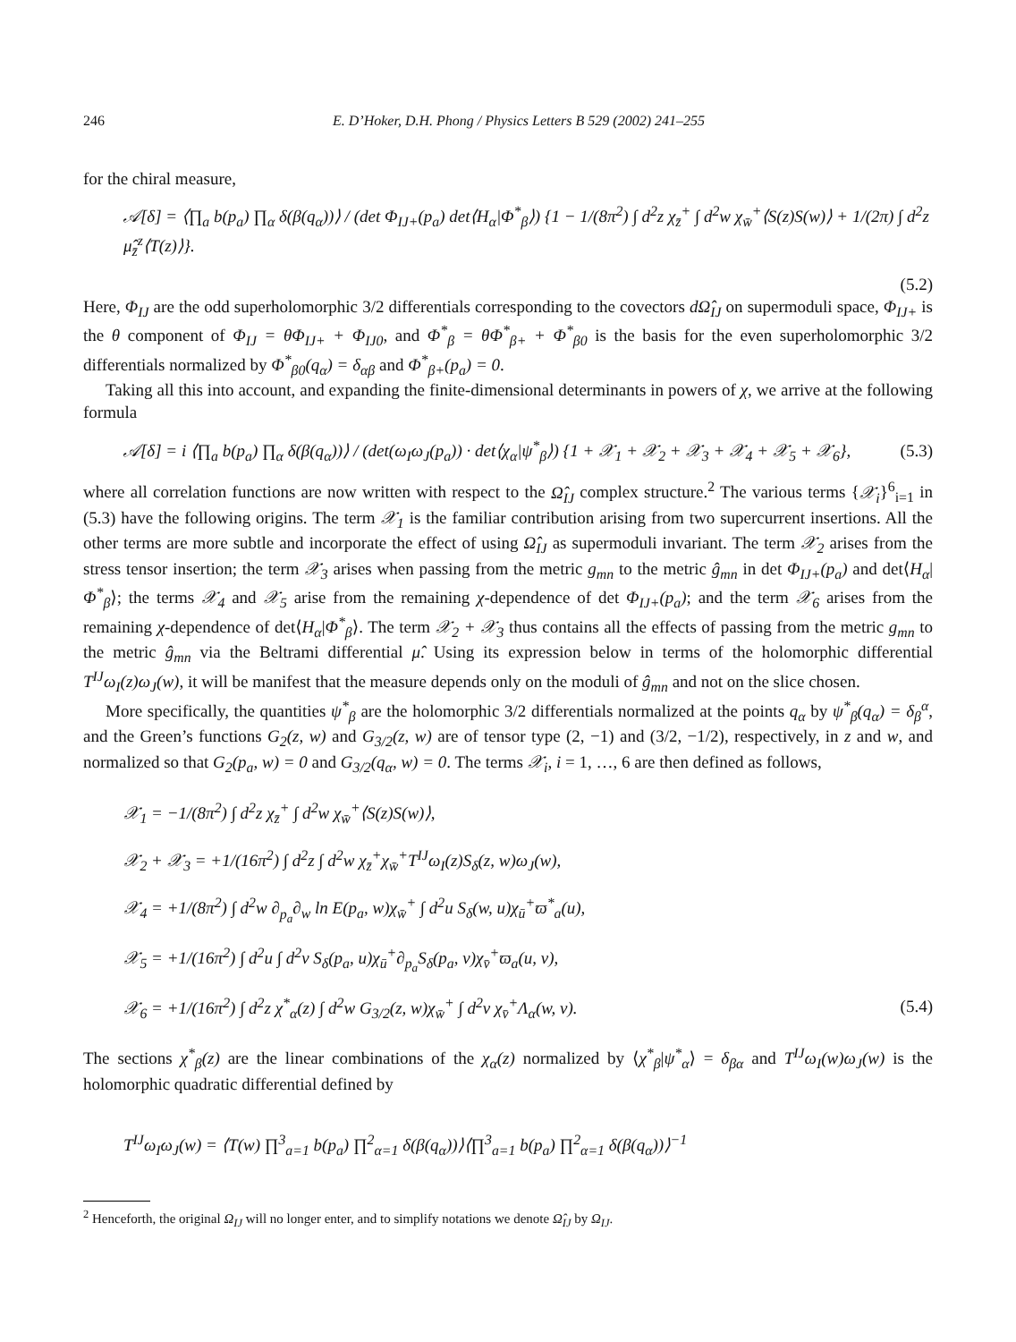246 E. D’Hoker, D.H. Phong / Physics Letters B 529 (2002) 241–255
for the chiral measure,
𝒜[δ] = ⟨∏<sub>a</sub> b(p<sub>a</sub>) ∏<sub>α</sub> δ(β(q<sub>α</sub>))⟩ / (det Φ<sub>IJ+</sub>(p<sub>a</sub>) det⟨H<sub>α</sub>|Φ<sup>*</sup><sub>β</sub>⟩) {1 − 1/(8π<sup>2</sup>) ∫ d<sup>2</sup>z χ<sub>z̄</sub><sup>+</sup> ∫ d<sup>2</sup>w χ<sub>w̄</sub><sup>+</sup>⟨S(z)S(w)⟩ + 1/(2π) ∫ d<sup>2</sup>z μ̂<sub>z̄</sub><sup>z</sup>⟨T(z)⟩}.
(5.2)
Here, Φ<sub>IJ</sub> are the odd superholomorphic 3/2 differentials corresponding to the covectors dΩ̂<sub>IJ</sub> on supermoduli space, Φ<sub>IJ+</sub> is the θ component of Φ<sub>IJ</sub> = θΦ<sub>IJ+</sub> + Φ<sub>IJ0</sub>, and Φ<sup>*</sup><sub>β</sub> = θΦ<sup>*</sup><sub>β+</sub> + Φ<sup>*</sup><sub>β0</sub> is the basis for the even superholomorphic 3/2 differentials normalized by Φ<sup>*</sup><sub>β0</sub>(q<sub>α</sub>) = δ<sub>αβ</sub> and Φ<sup>*</sup><sub>β+</sub>(p<sub>a</sub>) = 0.
Taking all this into account, and expanding the finite-dimensional determinants in powers of χ, we arrive at the following formula
𝒜[δ] = i ⟨∏<sub>a</sub> b(p<sub>a</sub>) ∏<sub>α</sub> δ(β(q<sub>α</sub>))⟩ / (det(ω<sub>I</sub>ω<sub>J</sub>(p<sub>a</sub>)) · det⟨χ<sub>α</sub>|ψ<sup>*</sup><sub>β</sub>⟩) {1 + 𝒳<sub>1</sub> + 𝒳<sub>2</sub> + 𝒳<sub>3</sub> + 𝒳<sub>4</sub> + 𝒳<sub>5</sub> + 𝒳<sub>6</sub>}, (5.3)
where all correlation functions are now written with respect to the Ω̂<sub>IJ</sub> complex structure.<sup>2</sup> The various terms {𝒳<sub>i</sub>}<sup>6</sup><sub>i=1</sub> in (5.3) have the following origins. The term 𝒳<sub>1</sub> is the familiar contribution arising from two supercurrent insertions. All the other terms are more subtle and incorporate the effect of using Ω̂<sub>IJ</sub> as supermoduli invariant. The term 𝒳<sub>2</sub> arises from the stress tensor insertion; the term 𝒳<sub>3</sub> arises when passing from the metric g<sub>mn</sub> to the metric ĝ<sub>mn</sub> in det Φ<sub>IJ+</sub>(p<sub>a</sub>) and det⟨H<sub>α</sub>|Φ<sup>*</sup><sub>β</sub>⟩; the terms 𝒳<sub>4</sub> and 𝒳<sub>5</sub> arise from the remaining χ-dependence of det Φ<sub>IJ+</sub>(p<sub>a</sub>); and the term 𝒳<sub>6</sub> arises from the remaining χ-dependence of det⟨H<sub>α</sub>|Φ<sup>*</sup><sub>β</sub>⟩. The term 𝒳<sub>2</sub> + 𝒳<sub>3</sub> thus contains all the effects of passing from the metric g<sub>mn</sub> to the metric ĝ<sub>mn</sub> via the Beltrami differential μ̂. Using its expression below in terms of the holomorphic differential T<sup>IJ</sup>ω<sub>I</sub>(z)ω<sub>J</sub>(w), it will be manifest that the measure depends only on the moduli of ĝ<sub>mn</sub> and not on the slice chosen.
More specifically, the quantities ψ<sup>*</sup><sub>β</sub> are the holomorphic 3/2 differentials normalized at the points q<sub>α</sub> by ψ<sup>*</sup><sub>β</sub>(q<sub>α</sub>) = δ<sub>β</sub><sup>α</sup>, and the Green’s functions G<sub>2</sub>(z, w) and G<sub>3/2</sub>(z, w) are of tensor type (2, −1) and (3/2, −1/2), respectively, in z and w, and normalized so that G<sub>2</sub>(p<sub>a</sub>, w) = 0 and G<sub>3/2</sub>(q<sub>α</sub>, w) = 0. The terms 𝒳<sub>i</sub>, i = 1, …, 6 are then defined as follows,
𝒳<sub>1</sub> = −1/(8π<sup>2</sup>) ∫ d<sup>2</sup>z χ<sub>z̄</sub><sup>+</sup> ∫ d<sup>2</sup>w χ<sub>w̄</sub><sup>+</sup>⟨S(z)S(w)⟩,
𝒳<sub>2</sub> + 𝒳<sub>3</sub> = +1/(16π<sup>2</sup>) ∫ d<sup>2</sup>z ∫ d<sup>2</sup>w χ<sub>z̄</sub><sup>+</sup>χ<sub>w̄</sub><sup>+</sup>T<sup>IJ</sup>ω<sub>I</sub>(z)S<sub>δ</sub>(z, w)ω<sub>J</sub>(w),
𝒳<sub>4</sub> = +1/(8π<sup>2</sup>) ∫ d<sup>2</sup>w ∂<sub>p<sub>a</sub></sub>∂<sub>w</sub> ln E(p<sub>a</sub>, w)χ<sub>w̄</sub><sup>+</sup> ∫ d<sup>2</sup>u S<sub>δ</sub>(w, u)χ<sub>ū</sub><sup>+</sup>ϖ<sup>*</sup><sub>a</sub>(u),
𝒳<sub>5</sub> = +1/(16π<sup>2</sup>) ∫ d<sup>2</sup>u ∫ d<sup>2</sup>v S<sub>δ</sub>(p<sub>a</sub>, u)χ<sub>ū</sub><sup>+</sup>∂<sub>p<sub>a</sub></sub>S<sub>δ</sub>(p<sub>a</sub>, v)χ<sub>v̄</sub><sup>+</sup>ϖ<sub>a</sub>(u, v),
𝒳<sub>6</sub> = +1/(16π<sup>2</sup>) ∫ d<sup>2</sup>z χ<sup>*</sup><sub>α</sub>(z) ∫ d<sup>2</sup>w G<sub>3/2</sub>(z, w)χ<sub>w̄</sub><sup>+</sup> ∫ d<sup>2</sup>v χ<sub>v̄</sub><sup>+</sup>Λ<sub>α</sub>(w, v). (5.4)
The sections χ<sup>*</sup><sub>β</sub>(z) are the linear combinations of the χ<sub>α</sub>(z) normalized by ⟨χ<sup>*</sup><sub>β</sub>|ψ<sup>*</sup><sub>α</sub>⟩ = δ<sub>βα</sub> and T<sup>IJ</sup>ω<sub>I</sub>(w)ω<sub>J</sub>(w) is the holomorphic quadratic differential defined by
T<sup>IJ</sup>ω<sub>I</sub>ω<sub>J</sub>(w) = ⟨T(w) ∏<sup>3</sup><sub>a=1</sub> b(p<sub>a</sub>) ∏<sup>2</sup><sub>α=1</sub> δ(β(q<sub>α</sub>))⟩⟨∏<sup>3</sup><sub>a=1</sub> b(p<sub>a</sub>) ∏<sup>2</sup><sub>α=1</sub> δ(β(q<sub>α</sub>))⟩<sup>−1</sup>
<sup>2</sup> Henceforth, the original Ω<sub>IJ</sub> will no longer enter, and to simplify notations we denote Ω̂<sub>IJ</sub> by Ω<sub>IJ</sub>.